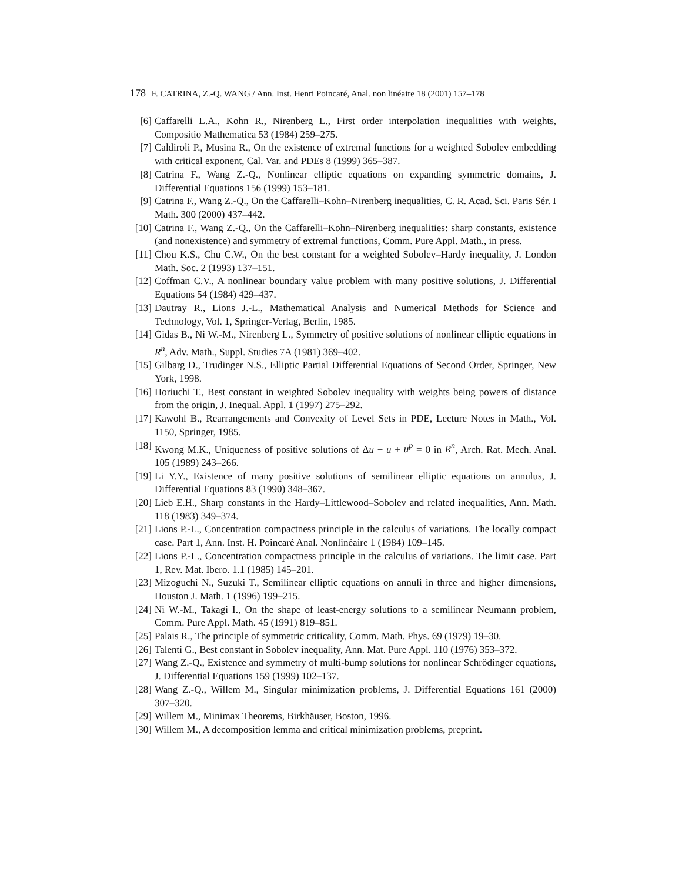178 F. CATRINA, Z.-Q. WANG / Ann. Inst. Henri Poincaré, Anal. non linéaire 18 (2001) 157–178
[6] Caffarelli L.A., Kohn R., Nirenberg L., First order interpolation inequalities with weights, Compositio Mathematica 53 (1984) 259–275.
[7] Caldiroli P., Musina R., On the existence of extremal functions for a weighted Sobolev embedding with critical exponent, Cal. Var. and PDEs 8 (1999) 365–387.
[8] Catrina F., Wang Z.-Q., Nonlinear elliptic equations on expanding symmetric domains, J. Differential Equations 156 (1999) 153–181.
[9] Catrina F., Wang Z.-Q., On the Caffarelli–Kohn–Nirenberg inequalities, C. R. Acad. Sci. Paris Sér. I Math. 300 (2000) 437–442.
[10] Catrina F., Wang Z.-Q., On the Caffarelli–Kohn–Nirenberg inequalities: sharp constants, existence (and nonexistence) and symmetry of extremal functions, Comm. Pure Appl. Math., in press.
[11] Chou K.S., Chu C.W., On the best constant for a weighted Sobolev–Hardy inequality, J. London Math. Soc. 2 (1993) 137–151.
[12] Coffman C.V., A nonlinear boundary value problem with many positive solutions, J. Differential Equations 54 (1984) 429–437.
[13] Dautray R., Lions J.-L., Mathematical Analysis and Numerical Methods for Science and Technology, Vol. 1, Springer-Verlag, Berlin, 1985.
[14] Gidas B., Ni W.-M., Nirenberg L., Symmetry of positive solutions of nonlinear elliptic equations in R<sup>n</sup>, Adv. Math., Suppl. Studies 7A (1981) 369–402.
[15] Gilbarg D., Trudinger N.S., Elliptic Partial Differential Equations of Second Order, Springer, New York, 1998.
[16] Horiuchi T., Best constant in weighted Sobolev inequality with weights being powers of distance from the origin, J. Inequal. Appl. 1 (1997) 275–292.
[17] Kawohl B., Rearrangements and Convexity of Level Sets in PDE, Lecture Notes in Math., Vol. 1150, Springer, 1985.
[18] Kwong M.K., Uniqueness of positive solutions of Δu − u + u<sup>p</sup> = 0 in R<sup>n</sup>, Arch. Rat. Mech. Anal. 105 (1989) 243–266.
[19] Li Y.Y., Existence of many positive solutions of semilinear elliptic equations on annulus, J. Differential Equations 83 (1990) 348–367.
[20] Lieb E.H., Sharp constants in the Hardy–Littlewood–Sobolev and related inequalities, Ann. Math. 118 (1983) 349–374.
[21] Lions P.-L., Concentration compactness principle in the calculus of variations. The locally compact case. Part 1, Ann. Inst. H. Poincaré Anal. Nonlinéaire 1 (1984) 109–145.
[22] Lions P.-L., Concentration compactness principle in the calculus of variations. The limit case. Part 1, Rev. Mat. Ibero. 1.1 (1985) 145–201.
[23] Mizoguchi N., Suzuki T., Semilinear elliptic equations on annuli in three and higher dimensions, Houston J. Math. 1 (1996) 199–215.
[24] Ni W.-M., Takagi I., On the shape of least-energy solutions to a semilinear Neumann problem, Comm. Pure Appl. Math. 45 (1991) 819–851.
[25] Palais R., The principle of symmetric criticality, Comm. Math. Phys. 69 (1979) 19–30.
[26] Talenti G., Best constant in Sobolev inequality, Ann. Mat. Pure Appl. 110 (1976) 353–372.
[27] Wang Z.-Q., Existence and symmetry of multi-bump solutions for nonlinear Schrödinger equations, J. Differential Equations 159 (1999) 102–137.
[28] Wang Z.-Q., Willem M., Singular minimization problems, J. Differential Equations 161 (2000) 307–320.
[29] Willem M., Minimax Theorems, Birkhäuser, Boston, 1996.
[30] Willem M., A decomposition lemma and critical minimization problems, preprint.